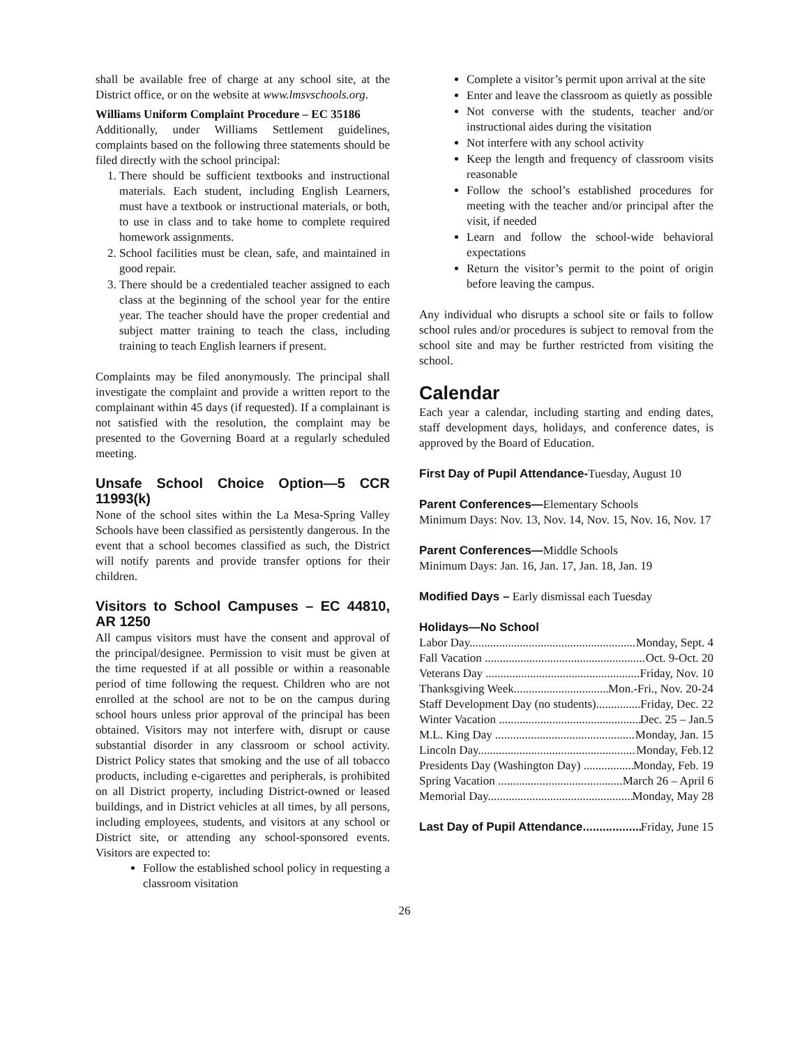shall be available free of charge at any school site, at the District office, or on the website at www.lmsvschools.org.
Williams Uniform Complaint Procedure – EC 35186
Additionally, under Williams Settlement guidelines, complaints based on the following three statements should be filed directly with the school principal:
1. There should be sufficient textbooks and instructional materials. Each student, including English Learners, must have a textbook or instructional materials, or both, to use in class and to take home to complete required homework assignments.
2. School facilities must be clean, safe, and maintained in good repair.
3. There should be a credentialed teacher assigned to each class at the beginning of the school year for the entire year. The teacher should have the proper credential and subject matter training to teach the class, including training to teach English learners if present.
Complaints may be filed anonymously. The principal shall investigate the complaint and provide a written report to the complainant within 45 days (if requested). If a complainant is not satisfied with the resolution, the complaint may be presented to the Governing Board at a regularly scheduled meeting.
Unsafe School Choice Option—5 CCR 11993(k)
None of the school sites within the La Mesa-Spring Valley Schools have been classified as persistently dangerous. In the event that a school becomes classified as such, the District will notify parents and provide transfer options for their children.
Visitors to School Campuses – EC 44810, AR 1250
All campus visitors must have the consent and approval of the principal/designee. Permission to visit must be given at the time requested if at all possible or within a reasonable period of time following the request. Children who are not enrolled at the school are not to be on the campus during school hours unless prior approval of the principal has been obtained. Visitors may not interfere with, disrupt or cause substantial disorder in any classroom or school activity. District Policy states that smoking and the use of all tobacco products, including e-cigarettes and peripherals, is prohibited on all District property, including District-owned or leased buildings, and in District vehicles at all times, by all persons, including employees, students, and visitors at any school or District site, or attending any school-sponsored events. Visitors are expected to:
Follow the established school policy in requesting a classroom visitation
Complete a visitor’s permit upon arrival at the site
Enter and leave the classroom as quietly as possible
Not converse with the students, teacher and/or instructional aides during the visitation
Not interfere with any school activity
Keep the length and frequency of classroom visits reasonable
Follow the school’s established procedures for meeting with the teacher and/or principal after the visit, if needed
Learn and follow the school-wide behavioral expectations
Return the visitor’s permit to the point of origin before leaving the campus.
Any individual who disrupts a school site or fails to follow school rules and/or procedures is subject to removal from the school site and may be further restricted from visiting the school.
Calendar
Each year a calendar, including starting and ending dates, staff development days, holidays, and conference dates, is approved by the Board of Education.
First Day of Pupil Attendance-Tuesday, August 10
Parent Conferences—Elementary Schools
Minimum Days: Nov. 13, Nov. 14, Nov. 15, Nov. 16, Nov. 17
Parent Conferences—Middle Schools
Minimum Days: Jan. 16, Jan. 17, Jan. 18, Jan. 19
Modified Days – Early dismissal each Tuesday
Holidays—No School
Labor Day Monday, Sept. 4
Fall Vacation Oct. 9-Oct. 20
Veterans Day Friday, Nov. 10
Thanksgiving Week Mon.-Fri., Nov. 20-24
Staff Development Day (no students) Friday, Dec. 22
Winter Vacation Dec. 25 – Jan.5
M.L. King Day Monday, Jan. 15
Lincoln Day Monday, Feb.12
Presidents Day (Washington Day) Monday, Feb. 19
Spring Vacation March 26 – April 6
Memorial Day Monday, May 28
Last Day of Pupil Attendance Friday, June 15
26